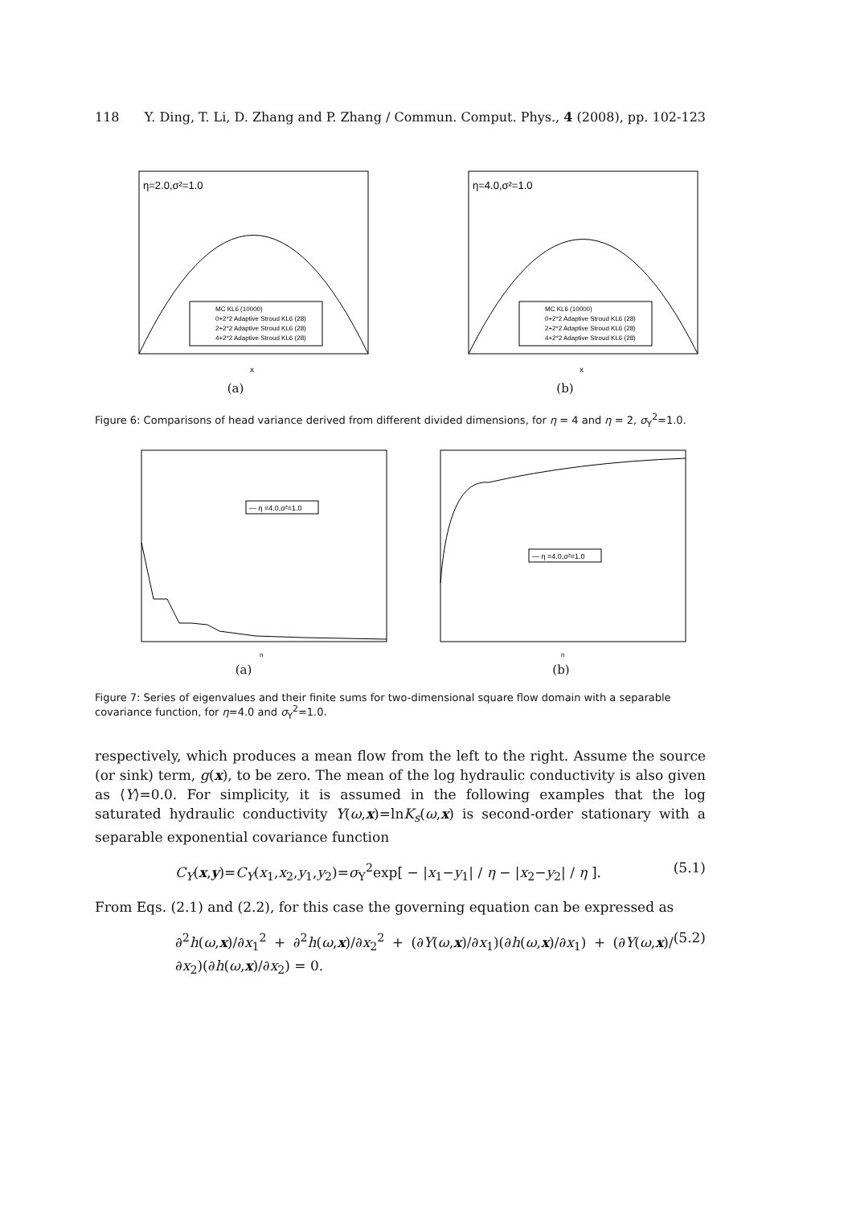118 Y. Ding, T. Li, D. Zhang and P. Zhang / Commun. Comput. Phys., 4 (2008), pp. 102-123
η=2.0,σ²=1.0
MC KL6 (10000)
0+2*2 Adaptive Stroud KL6 (28)
2+2*2 Adaptive Stroud KL6 (28)
4+2*2 Adaptive Stroud KL6 (28)
x
(a)
η=4.0,σ²=1.0
MC KL6 (10000)
0+2*2 Adaptive Stroud KL6 (28)
2+2*2 Adaptive Stroud KL6 (28)
4+2*2 Adaptive Stroud KL6 (28)
x
(b)
Figure 6: Comparisons of head variance derived from different divided dimensions, for η = 4 and η = 2, σ<sub>Y</sub><sup>2</sup>=1.0.
— η =4.0,σ²=1.0
n
(a)
— η =4.0,σ²=1.0
n
(b)
Figure 7: Series of eigenvalues and their finite sums for two-dimensional square flow domain with a separable covariance function, for η=4.0 and σ<sub>Y</sub><sup>2</sup>=1.0.
respectively, which produces a mean flow from the left to the right. Assume the source (or sink) term, g(x), to be zero. The mean of the log hydraulic conductivity is also given as ⟨Y⟩=0.0. For simplicity, it is assumed in the following examples that the log saturated hydraulic conductivity Y(ω,x)=lnK<sub>s</sub>(ω,x) is second-order stationary with a separable exponential covariance function
C<sub>Y</sub>(x,y)=C<sub>Y</sub>(x<sub>1</sub>,x<sub>2</sub>,y<sub>1</sub>,y<sub>2</sub>)=σ<sub>Y</sub><sup>2</sup>exp[ − |x<sub>1</sub>−y<sub>1</sub>| / η − |x<sub>2</sub>−y<sub>2</sub>| / η ]. (5.1)
From Eqs. (2.1) and (2.2), for this case the governing equation can be expressed as
∂<sup>2</sup>h(ω,x)/∂x<sub>1</sub><sup>2</sup> + ∂<sup>2</sup>h(ω,x)/∂x<sub>2</sub><sup>2</sup> + (∂Y(ω,x)/∂x<sub>1</sub>)(∂h(ω,x)/∂x<sub>1</sub>) + (∂Y(ω,x)/∂x<sub>2</sub>)(∂h(ω,x)/∂x<sub>2</sub>) = 0. (5.2)